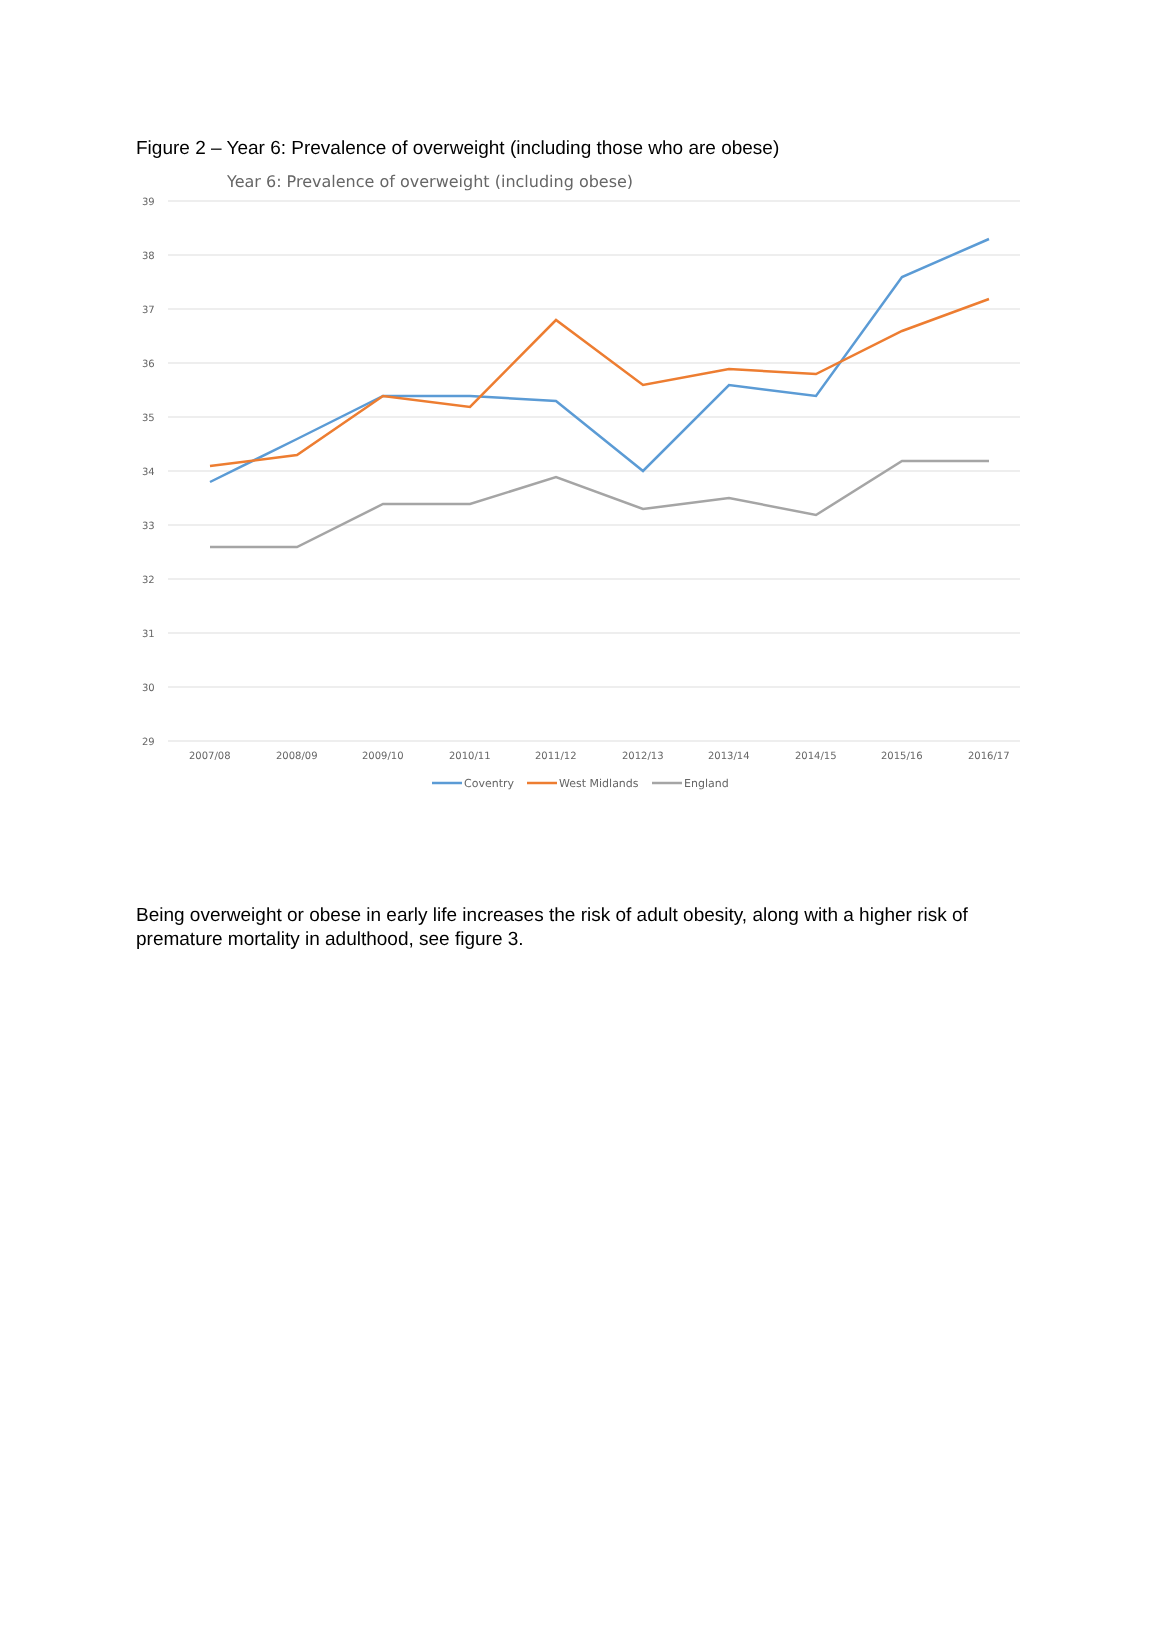Figure 2 – Year 6: Prevalence of overweight (including those who are obese)
Year 6: Prevalence of overweight (including obese)
39
38
37
36
35
34
33
32
31
30
29
2007/08
2008/09
2009/10
2010/11
2011/12
2012/13
2013/14
2014/15
2015/16
2016/17
Coventry
West Midlands
England
Being overweight or obese in early life increases the risk of adult obesity, along with a higher risk of premature mortality in adulthood, see figure 3.